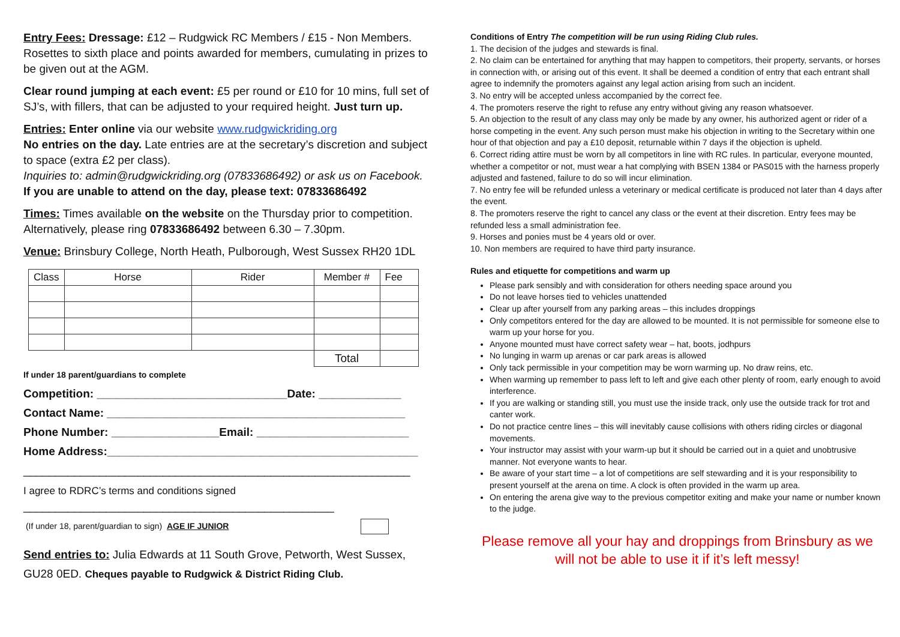Entry Fees: Dressage: £12 – Rudgwick RC Members / £15 - Non Members. Rosettes to sixth place and points awarded for members, cumulating in prizes to be given out at the AGM.
Clear round jumping at each event: £5 per round or £10 for 10 mins, full set of SJ’s, with fillers, that can be adjusted to your required height. Just turn up.
Entries: Enter online via our website www.rudgwickriding.org
No entries on the day. Late entries are at the secretary’s discretion and subject to space (extra £2 per class).
Inquiries to: admin@rudgwickriding.org (07833686492) or ask us on Facebook. If you are unable to attend on the day, please text: 07833686492
Times: Times available on the website on the Thursday prior to competition. Alternatively, please ring 07833686492 between 6.30 – 7.30pm.
Venue: Brinsbury College, North Heath, Pulborough, West Sussex RH20 1DL
| Class | Horse | Rider | Member # | Fee |
| | | | Total | |
If under 18 parent/guardians to complete
Competition: ______________________________Date: _____________
Contact Name: _______________________________________________
Phone Number: _________________Email: ________________________
Home Address:_________________________________________________
_____________________________________________________________
I agree to RDRC’s terms and conditions signed
_________________________________________________
(If under 18, parent/guardian to sign) AGE IF JUNIOR
Send entries to: Julia Edwards at 11 South Grove, Petworth, West Sussex, GU28 0ED. Cheques payable to Rudgwick & District Riding Club.
Conditions of Entry The competition will be run using Riding Club rules.
1. The decision of the judges and stewards is final.
2. No claim can be entertained for anything that may happen to competitors, their property, servants, or horses in connection with, or arising out of this event. It shall be deemed a condition of entry that each entrant shall agree to indemnify the promoters against any legal action arising from such an incident.
3. No entry will be accepted unless accompanied by the correct fee.
4. The promoters reserve the right to refuse any entry without giving any reason whatsoever.
5. An objection to the result of any class may only be made by any owner, his authorized agent or rider of a horse competing in the event. Any such person must make his objection in writing to the Secretary within one hour of that objection and pay a £10 deposit, returnable within 7 days if the objection is upheld.
6. Correct riding attire must be worn by all competitors in line with RC rules. In particular, everyone mounted, whether a competitor or not, must wear a hat complying with BSEN 1384 or PAS015 with the harness properly adjusted and fastened, failure to do so will incur elimination.
7. No entry fee will be refunded unless a veterinary or medical certificate is produced not later than 4 days after the event.
8. The promoters reserve the right to cancel any class or the event at their discretion. Entry fees may be refunded less a small administration fee.
9. Horses and ponies must be 4 years old or over.
10. Non members are required to have third party insurance.
Rules and etiquette for competitions and warm up
Please park sensibly and with consideration for others needing space around you
Do not leave horses tied to vehicles unattended
Clear up after yourself from any parking areas – this includes droppings
Only competitors entered for the day are allowed to be mounted. It is not permissible for someone else to warm up your horse for you.
Anyone mounted must have correct safety wear – hat, boots, jodhpurs
No lunging in warm up arenas or car park areas is allowed
Only tack permissible in your competition may be worn warming up. No draw reins, etc.
When warming up remember to pass left to left and give each other plenty of room, early enough to avoid interference.
If you are walking or standing still, you must use the inside track, only use the outside track for trot and canter work.
Do not practice centre lines – this will inevitably cause collisions with others riding circles or diagonal movements.
Your instructor may assist with your warm-up but it should be carried out in a quiet and unobtrusive manner. Not everyone wants to hear.
Be aware of your start time – a lot of competitions are self stewarding and it is your responsibility to present yourself at the arena on time. A clock is often provided in the warm up area.
On entering the arena give way to the previous competitor exiting and make your name or number known to the judge.
Please remove all your hay and droppings from Brinsbury as we will not be able to use it if it’s left messy!